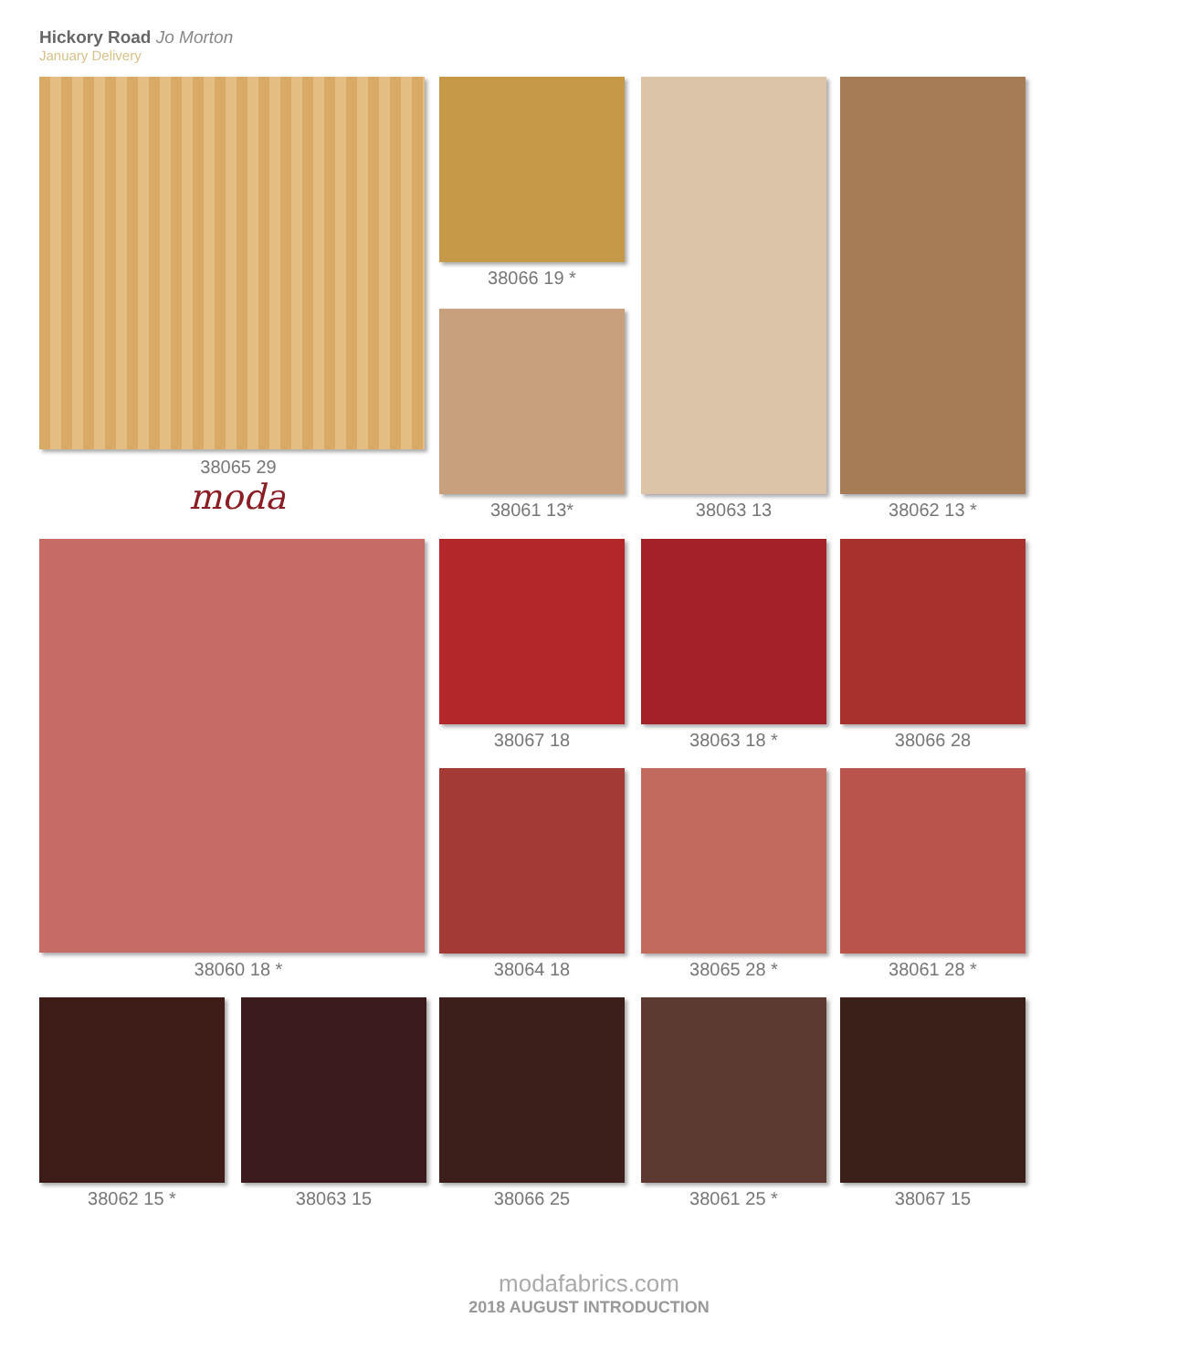Hickory Road Jo Morton
January Delivery
38065 29
moda
38066 19 *
38061 13* 38063 13 38062 13 *
38060 18 *
38067 18 38063 18 * 38066 28
38064 18 38065 28 * 38061 28 *
38062 15 * 38063 15 38066 25 38061 25 * 38067 15
modafabrics.com
2018 AUGUST INTRODUCTION